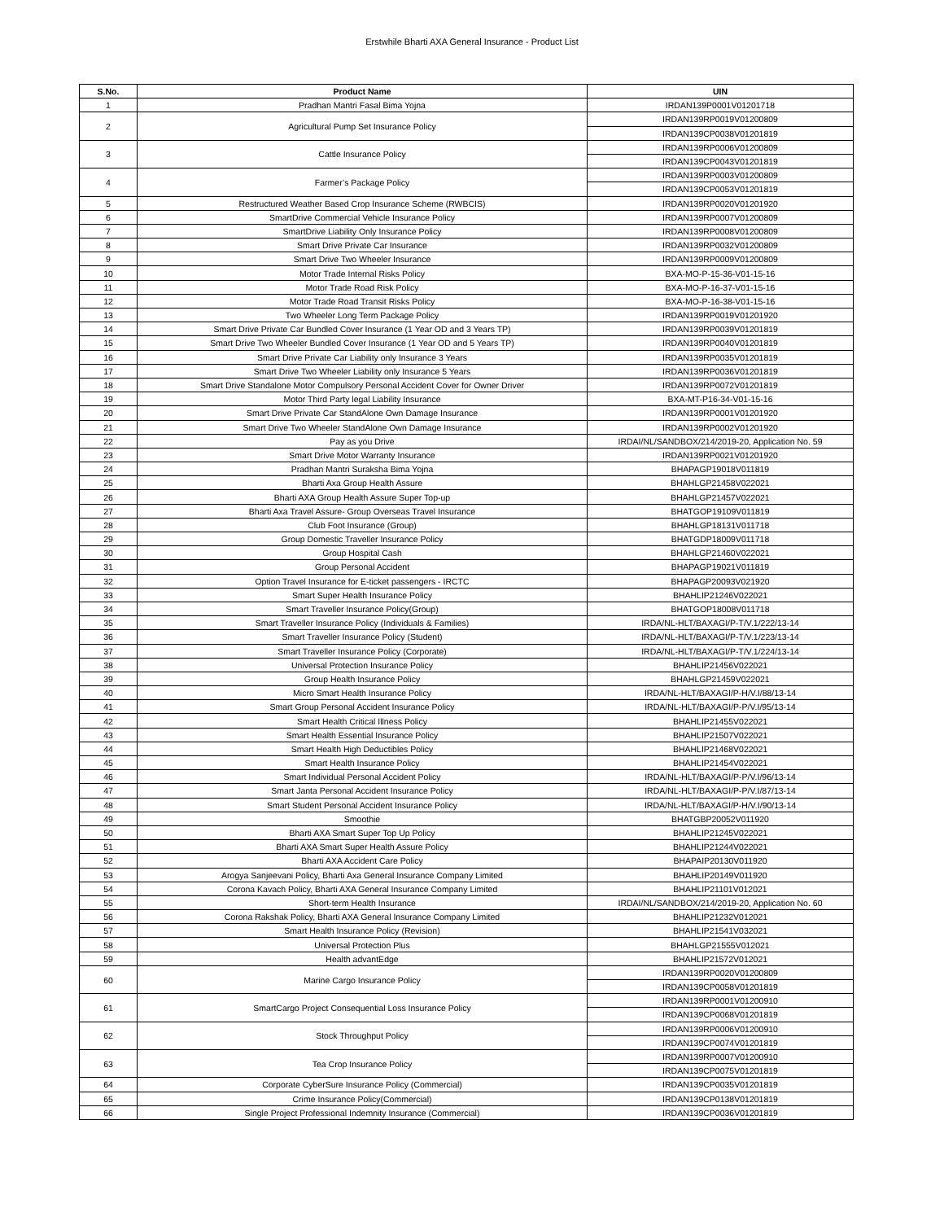Erstwhile Bharti AXA General Insurance - Product List
| S.No. | Product Name | UIN |
| --- | --- | --- |
| 1 | Pradhan Mantri Fasal Bima Yojna | IRDAN139P0001V01201718 |
| 2 | Agricultural Pump Set Insurance Policy | IRDAN139RP0019V01200809 |
| | | IRDAN139CP0038V01201819 |
| 3 | Cattle Insurance Policy | IRDAN139RP0006V01200809 |
| | | IRDAN139CP0043V01201819 |
| 4 | Farmer’s Package Policy | IRDAN139RP0003V01200809 |
| | | IRDAN139CP0053V01201819 |
| 5 | Restructured Weather Based Crop Insurance Scheme (RWBCIS) | IRDAN139RP0020V01201920 |
| 6 | SmartDrive Commercial Vehicle Insurance Policy | IRDAN139RP0007V01200809 |
| 7 | SmartDrive Liability Only Insurance Policy | IRDAN139RP0008V01200809 |
| 8 | Smart Drive Private Car Insurance | IRDAN139RP0032V01200809 |
| 9 | Smart Drive Two Wheeler Insurance | IRDAN139RP0009V01200809 |
| 10 | Motor Trade Internal Risks Policy | BXA-MO-P-15-36-V01-15-16 |
| 11 | Motor Trade Road Risk Policy | BXA-MO-P-16-37-V01-15-16 |
| 12 | Motor Trade Road Transit Risks Policy | BXA-MO-P-16-38-V01-15-16 |
| 13 | Two Wheeler Long Term Package Policy | IRDAN139RP0019V01201920 |
| 14 | Smart Drive Private Car Bundled Cover Insurance (1 Year OD and 3 Years TP) | IRDAN139RP0039V01201819 |
| 15 | Smart Drive Two Wheeler Bundled Cover Insurance (1 Year OD and 5 Years TP) | IRDAN139RP0040V01201819 |
| 16 | Smart Drive Private Car Liability only Insurance 3 Years | IRDAN139RP0035V01201819 |
| 17 | Smart Drive Two Wheeler Liability only Insurance 5 Years | IRDAN139RP0036V01201819 |
| 18 | Smart Drive Standalone Motor Compulsory Personal Accident Cover for Owner Driver | IRDAN139RP0072V01201819 |
| 19 | Motor Third Party legal Liability Insurance | BXA-MT-P16-34-V01-15-16 |
| 20 | Smart Drive Private Car StandAlone Own Damage Insurance | IRDAN139RP0001V01201920 |
| 21 | Smart Drive Two Wheeler StandAlone Own Damage Insurance | IRDAN139RP0002V01201920 |
| 22 | Pay as you Drive | IRDAI/NL/SANDBOX/214/2019-20, Application No. 59 |
| 23 | Smart Drive Motor Warranty Insurance | IRDAN139RP0021V01201920 |
| 24 | Pradhan Mantri Suraksha Bima Yojna | BHAPAGP19018V011819 |
| 25 | Bharti Axa Group Health Assure | BHAHLGP21458V022021 |
| 26 | Bharti AXA Group Health Assure Super Top-up | BHAHLGP21457V022021 |
| 27 | Bharti Axa Travel Assure- Group Overseas Travel Insurance | BHATGOP19109V011819 |
| 28 | Club Foot Insurance (Group) | BHAHLGP18131V011718 |
| 29 | Group Domestic Traveller Insurance Policy | BHATGDP18009V011718 |
| 30 | Group Hospital Cash | BHAHLGP21460V022021 |
| 31 | Group Personal Accident | BHAPAGP19021V011819 |
| 32 | Option Travel Insurance for E-ticket passengers - IRCTC | BHAPAGP20093V021920 |
| 33 | Smart Super Health Insurance Policy | BHAHLIP21246V022021 |
| 34 | Smart Traveller Insurance Policy(Group) | BHATGOP18008V011718 |
| 35 | Smart Traveller Insurance Policy (Individuals & Families) | IRDA/NL-HLT/BAXAGI/P-T/V.1/222/13-14 |
| 36 | Smart Traveller Insurance Policy (Student) | IRDA/NL-HLT/BAXAGI/P-T/V.1/223/13-14 |
| 37 | Smart Traveller Insurance Policy (Corporate) | IRDA/NL-HLT/BAXAGI/P-T/V.1/224/13-14 |
| 38 | Universal Protection Insurance Policy | BHAHLIP21456V022021 |
| 39 | Group Health Insurance Policy | BHAHLGP21459V022021 |
| 40 | Micro Smart Health Insurance Policy | IRDA/NL-HLT/BAXAGI/P-H/V.I/88/13-14 |
| 41 | Smart Group Personal Accident Insurance Policy | IRDA/NL-HLT/BAXAGI/P-P/V.I/95/13-14 |
| 42 | Smart Health Critical Illness Policy | BHAHLIP21455V022021 |
| 43 | Smart Health Essential Insurance Policy | BHAHLIP21507V022021 |
| 44 | Smart Health High Deductibles Policy | BHAHLIP21468V022021 |
| 45 | Smart Health Insurance Policy | BHAHLIP21454V022021 |
| 46 | Smart Individual Personal Accident Policy | IRDA/NL-HLT/BAXAGI/P-P/V.I/96/13-14 |
| 47 | Smart Janta Personal Accident Insurance Policy | IRDA/NL-HLT/BAXAGI/P-P/V.I/87/13-14 |
| 48 | Smart Student Personal Accident Insurance Policy | IRDA/NL-HLT/BAXAGI/P-H/V.I/90/13-14 |
| 49 | Smoothie | BHATGBP20052V011920 |
| 50 | Bharti AXA Smart Super Top Up Policy | BHAHLIP21245V022021 |
| 51 | Bharti AXA Smart Super Health Assure Policy | BHAHLIP21244V022021 |
| 52 | Bharti AXA Accident Care Policy | BHAPAIP20130V011920 |
| 53 | Arogya Sanjeevani Policy, Bharti Axa General Insurance Company Limited | BHAHLIP20149V011920 |
| 54 | Corona Kavach Policy, Bharti AXA General Insurance Company Limited | BHAHLIP21101V012021 |
| 55 | Short-term Health Insurance | IRDAI/NL/SANDBOX/214/2019-20, Application No. 60 |
| 56 | Corona Rakshak Policy, Bharti AXA General Insurance Company Limited | BHAHLIP21232V012021 |
| 57 | Smart Health Insurance Policy (Revision) | BHAHLIP21541V032021 |
| 58 | Universal Protection Plus | BHAHLGP21555V012021 |
| 59 | Health advantEdge | BHAHLIP21572V012021 |
| 60 | Marine Cargo Insurance Policy | IRDAN139RP0020V01200809 |
| | | IRDAN139CP0058V01201819 |
| 61 | SmartCargo Project Consequential Loss Insurance Policy | IRDAN139RP0001V01200910 |
| | | IRDAN139CP0068V01201819 |
| 62 | Stock Throughput Policy | IRDAN139RP0006V01200910 |
| | | IRDAN139CP0074V01201819 |
| 63 | Tea Crop Insurance Policy | IRDAN139RP0007V01200910 |
| | | IRDAN139CP0075V01201819 |
| 64 | Corporate CyberSure Insurance Policy (Commercial) | IRDAN139CP0035V01201819 |
| 65 | Crime Insurance Policy(Commercial) | IRDAN139CP0138V01201819 |
| 66 | Single Project Professional Indemnity Insurance (Commercial) | IRDAN139CP0036V01201819 |